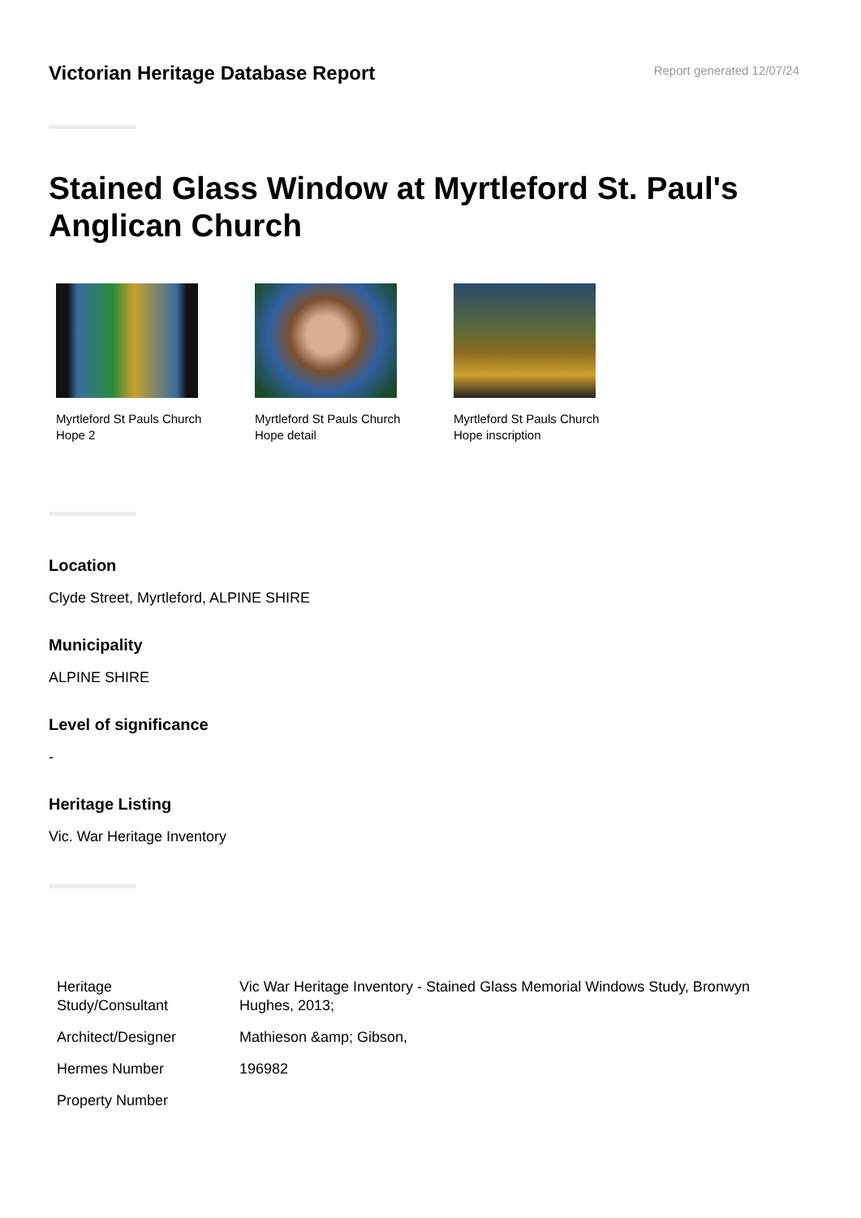Victorian Heritage Database Report
Report generated 12/07/24
Stained Glass Window at Myrtleford St. Paul's Anglican Church
Myrtleford St Pauls Church Hope 2
Myrtleford St Pauls Church Hope detail
Myrtleford St Pauls Church Hope inscription
Location
Clyde Street, Myrtleford, ALPINE SHIRE
Municipality
ALPINE SHIRE
Level of significance
-
Heritage Listing
Vic. War Heritage Inventory
| Heritage Study/Consultant | Vic War Heritage Inventory - Stained Glass Memorial Windows Study, Bronwyn Hughes, 2013; |
| Architect/Designer | Mathieson &amp; Gibson, |
| Hermes Number | 196982 |
| Property Number | |